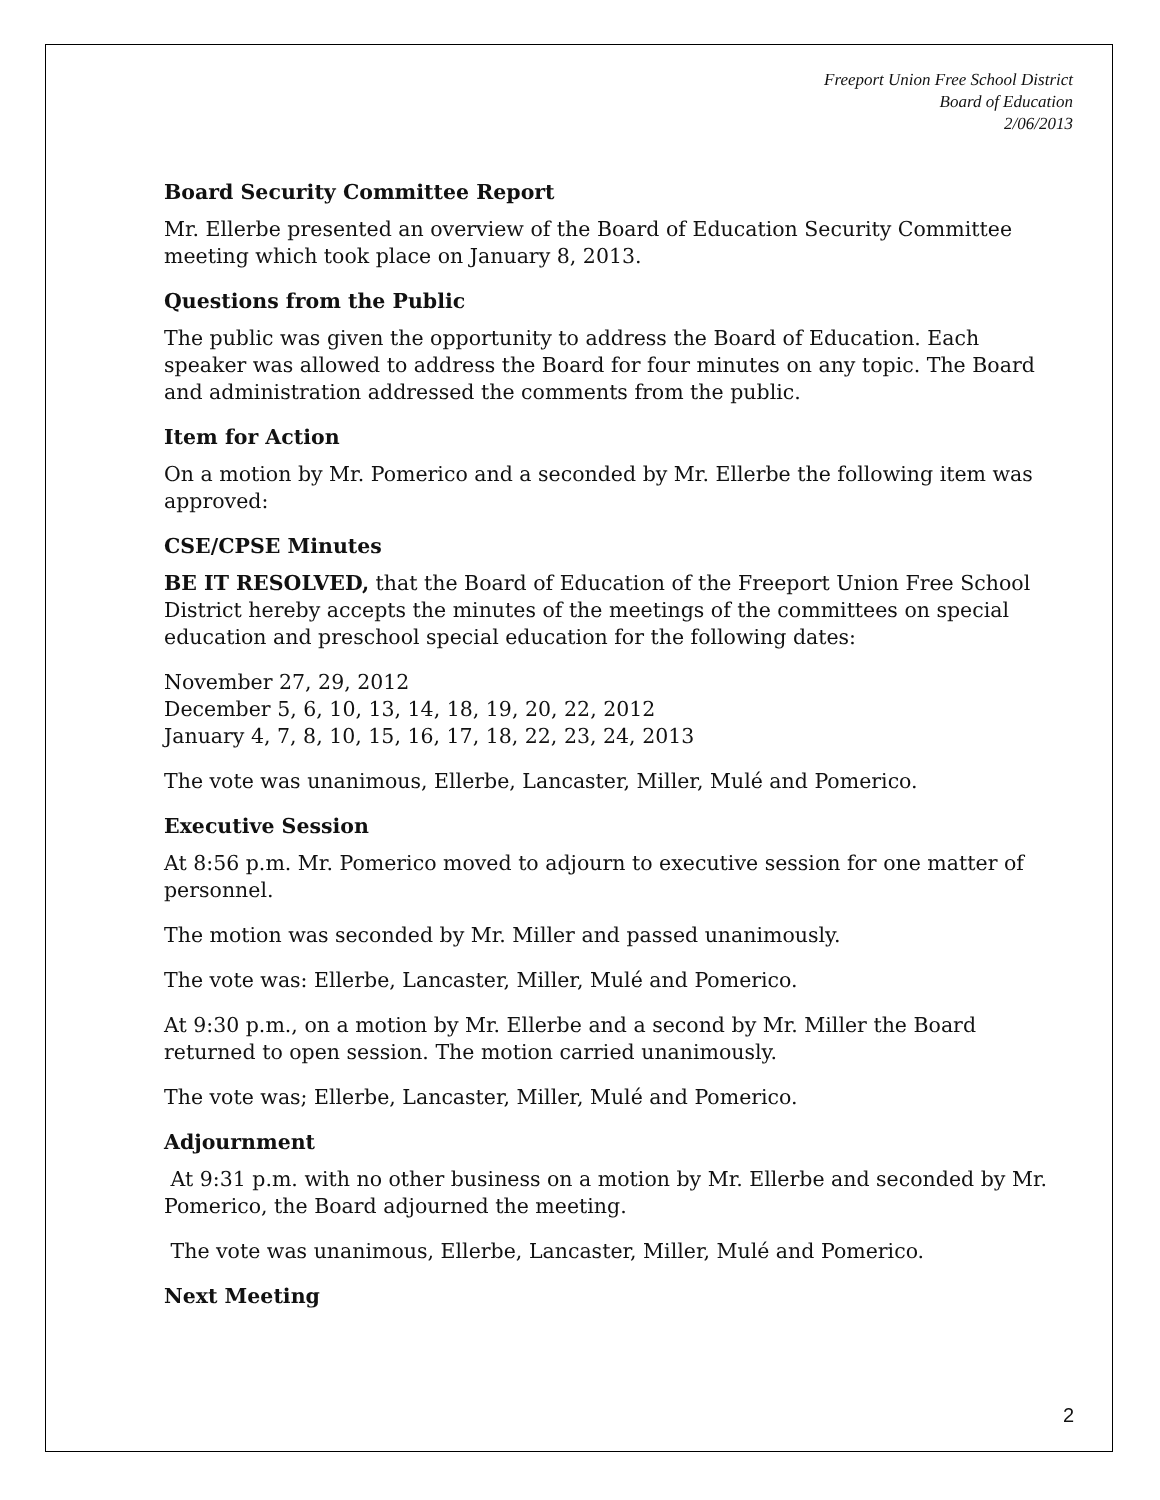Freeport Union Free School District
Board of Education
2/06/2013
Board Security Committee Report
Mr. Ellerbe presented an overview of the Board of Education Security Committee meeting which took place on January 8, 2013.
Questions from the Public
The public was given the opportunity to address the Board of Education. Each speaker was allowed to address the Board for four minutes on any topic. The Board and administration addressed the comments from the public.
Item for Action
On a motion by Mr. Pomerico and a seconded by Mr. Ellerbe the following item was approved:
CSE/CPSE Minutes
BE IT RESOLVED, that the Board of Education of the Freeport Union Free School District hereby accepts the minutes of the meetings of the committees on special education and preschool special education for the following dates:
November 27, 29, 2012
December 5, 6, 10, 13, 14, 18, 19, 20, 22, 2012
January 4, 7, 8, 10, 15, 16, 17, 18, 22, 23, 24, 2013
The vote was unanimous, Ellerbe, Lancaster, Miller, Mulé and Pomerico.
Executive Session
At 8:56 p.m. Mr. Pomerico moved to adjourn to executive session for one matter of personnel.
The motion was seconded by Mr. Miller and passed unanimously.
The vote was: Ellerbe, Lancaster, Miller, Mulé and Pomerico.
At 9:30 p.m., on a motion by Mr. Ellerbe and a second by Mr. Miller the Board returned to open session. The motion carried unanimously.
The vote was; Ellerbe, Lancaster, Miller, Mulé and Pomerico.
Adjournment
At 9:31 p.m. with no other business on a motion by Mr. Ellerbe and seconded by Mr. Pomerico, the Board adjourned the meeting.
The vote was unanimous, Ellerbe, Lancaster, Miller, Mulé and Pomerico.
Next Meeting
2